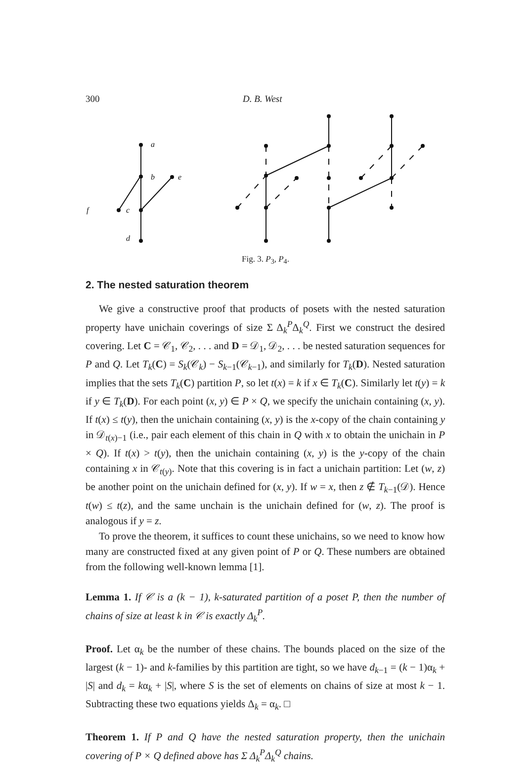300 D. B. West
a
b
e
f
c
d
Fig. 3. P<sub>3</sub>, P<sub>4</sub>.
2. The nested saturation theorem
We give a constructive proof that products of posets with the nested saturation property have unichain coverings of size Σ Δ<sub>k</sub><sup>P</sup>Δ<sub>k</sub><sup>Q</sup>. First we construct the desired covering. Let C = 𝒞<sub>1</sub>, 𝒞<sub>2</sub>, . . . and D = 𝒟<sub>1</sub>, 𝒟<sub>2</sub>, . . . be nested saturation sequences for P and Q. Let T<sub>k</sub>(C) = S<sub>k</sub>(𝒞<sub>k</sub>) − S<sub>k−1</sub>(𝒞<sub>k−1</sub>), and similarly for T<sub>k</sub>(D). Nested saturation implies that the sets T<sub>k</sub>(C) partition P, so let t(x) = k if x ∈ T<sub>k</sub>(C). Similarly let t(y) = k if y ∈ T<sub>k</sub>(D). For each point (x, y) ∈ P × Q, we specify the unichain containing (x, y). If t(x) ≤ t(y), then the unichain containing (x, y) is the x-copy of the chain containing y in 𝒟<sub>t(x)−1</sub> (i.e., pair each element of this chain in Q with x to obtain the unichain in P × Q). If t(x) > t(y), then the unichain containing (x, y) is the y-copy of the chain containing x in 𝒞<sub>t(y)</sub>. Note that this covering is in fact a unichain partition: Let (w, z) be another point on the unichain defined for (x, y). If w = x, then z ∉ T<sub>k−1</sub>(𝒟). Hence t(w) ≤ t(z), and the same unchain is the unichain defined for (w, z). The proof is analogous if y = z.
To prove the theorem, it suffices to count these unichains, so we need to know how many are constructed fixed at any given point of P or Q. These numbers are obtained from the following well-known lemma [1].
Lemma 1. If 𝒞 is a (k − 1), k-saturated partition of a poset P, then the number of chains of size at least k in 𝒞 is exactly Δ<sub>k</sub><sup>P</sup>.
Proof. Let α<sub>k</sub> be the number of these chains. The bounds placed on the size of the largest (k − 1)- and k-families by this partition are tight, so we have d<sub>k−1</sub> = (k − 1)α<sub>k</sub> + |S| and d<sub>k</sub> = kα<sub>k</sub> + |S|, where S is the set of elements on chains of size at most k − 1. Subtracting these two equations yields Δ<sub>k</sub> = α<sub>k</sub>. □
Theorem 1. If P and Q have the nested saturation property, then the unichain covering of P × Q defined above has Σ Δ<sub>k</sub><sup>P</sup>Δ<sub>k</sub><sup>Q</sup> chains.